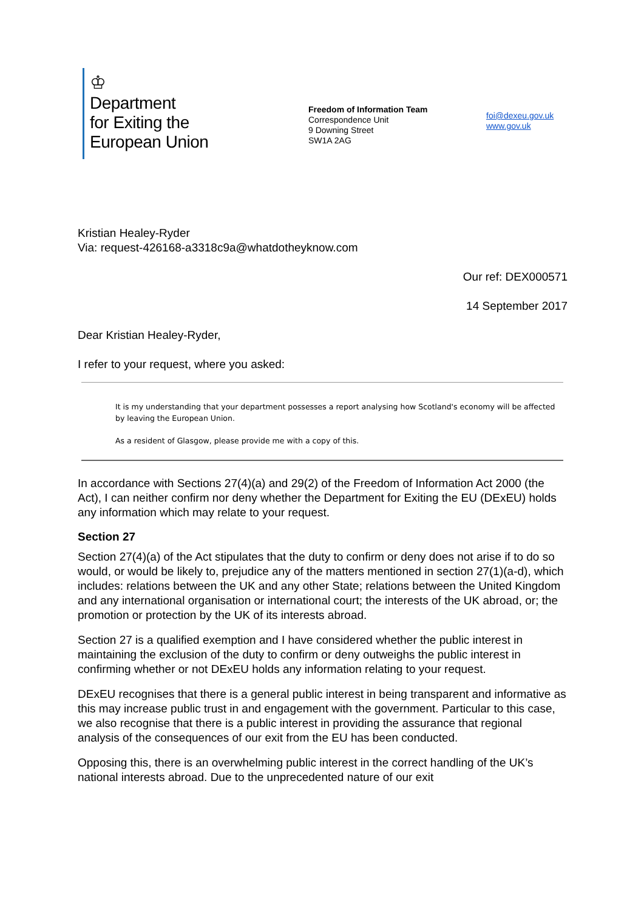♔
Department
for Exiting the
European Union
Freedom of Information Team
Correspondence Unit
9 Downing Street
SW1A 2AG
foi@dexeu.gov.uk
www.gov.uk
Kristian Healey-Ryder
Via: request-426168-a3318c9a@whatdotheyknow.com
Our ref: DEX000571
14 September 2017
Dear Kristian Healey-Ryder,
I refer to your request, where you asked:
It is my understanding that your department possesses a report analysing how Scotland's economy will be affected by leaving the European Union.
As a resident of Glasgow, please provide me with a copy of this.
In accordance with Sections 27(4)(a) and 29(2) of the Freedom of Information Act 2000 (the Act), I can neither confirm nor deny whether the Department for Exiting the EU (DExEU) holds any information which may relate to your request.
Section 27
Section 27(4)(a) of the Act stipulates that the duty to confirm or deny does not arise if to do so would, or would be likely to, prejudice any of the matters mentioned in section 27(1)(a-d), which includes: relations between the UK and any other State; relations between the United Kingdom and any international organisation or international court; the interests of the UK abroad, or; the promotion or protection by the UK of its interests abroad.
Section 27 is a qualified exemption and I have considered whether the public interest in maintaining the exclusion of the duty to confirm or deny outweighs the public interest in confirming whether or not DExEU holds any information relating to your request.
DExEU recognises that there is a general public interest in being transparent and informative as this may increase public trust in and engagement with the government. Particular to this case, we also recognise that there is a public interest in providing the assurance that regional analysis of the consequences of our exit from the EU has been conducted.
Opposing this, there is an overwhelming public interest in the correct handling of the UK’s national interests abroad. Due to the unprecedented nature of our exit